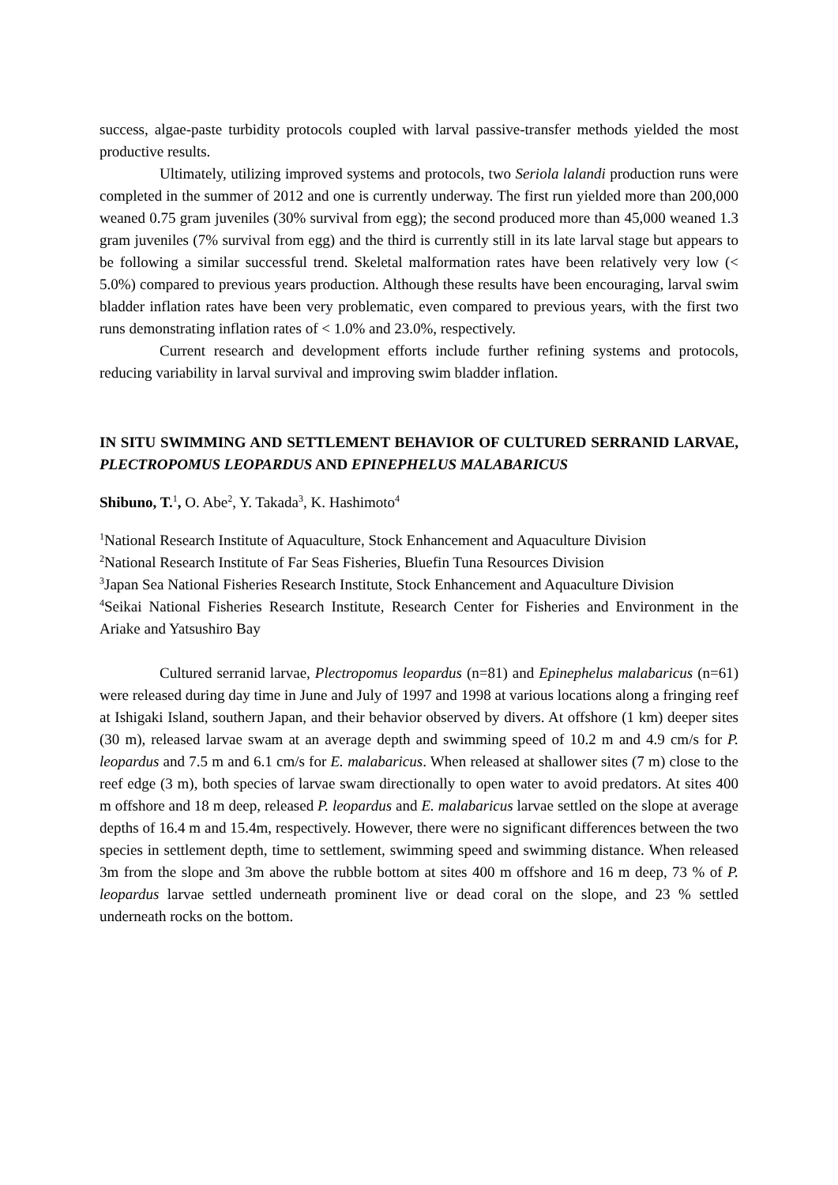success, algae-paste turbidity protocols coupled with larval passive-transfer methods yielded the most productive results.
Ultimately, utilizing improved systems and protocols, two Seriola lalandi production runs were completed in the summer of 2012 and one is currently underway. The first run yielded more than 200,000 weaned 0.75 gram juveniles (30% survival from egg); the second produced more than 45,000 weaned 1.3 gram juveniles (7% survival from egg) and the third is currently still in its late larval stage but appears to be following a similar successful trend. Skeletal malformation rates have been relatively very low (< 5.0%) compared to previous years production. Although these results have been encouraging, larval swim bladder inflation rates have been very problematic, even compared to previous years, with the first two runs demonstrating inflation rates of < 1.0% and 23.0%, respectively.
Current research and development efforts include further refining systems and protocols, reducing variability in larval survival and improving swim bladder inflation.
IN SITU SWIMMING AND SETTLEMENT BEHAVIOR OF CULTURED SERRANID LARVAE, PLECTROPOMUS LEOPARDUS AND EPINEPHELUS MALABARICUS
Shibuno, T.<sup>1</sup>, O. Abe<sup>2</sup>, Y. Takada<sup>3</sup>, K. Hashimoto<sup>4</sup>
<sup>1</sup> National Research Institute of Aquaculture, Stock Enhancement and Aquaculture Division
<sup>2</sup> National Research Institute of Far Seas Fisheries, Bluefin Tuna Resources Division
<sup>3</sup> Japan Sea National Fisheries Research Institute, Stock Enhancement and Aquaculture Division
<sup>4</sup> Seikai National Fisheries Research Institute, Research Center for Fisheries and Environment in the Ariake and Yatsushiro Bay
Cultured serranid larvae, Plectropomus leopardus (n=81) and Epinephelus malabaricus (n=61) were released during day time in June and July of 1997 and 1998 at various locations along a fringing reef at Ishigaki Island, southern Japan, and their behavior observed by divers. At offshore (1 km) deeper sites (30 m), released larvae swam at an average depth and swimming speed of 10.2 m and 4.9 cm/s for P. leopardus and 7.5 m and 6.1 cm/s for E. malabaricus. When released at shallower sites (7 m) close to the reef edge (3 m), both species of larvae swam directionally to open water to avoid predators. At sites 400 m offshore and 18 m deep, released P. leopardus and E. malabaricus larvae settled on the slope at average depths of 16.4 m and 15.4m, respectively. However, there were no significant differences between the two species in settlement depth, time to settlement, swimming speed and swimming distance. When released 3m from the slope and 3m above the rubble bottom at sites 400 m offshore and 16 m deep, 73 % of P. leopardus larvae settled underneath prominent live or dead coral on the slope, and 23 % settled underneath rocks on the bottom.